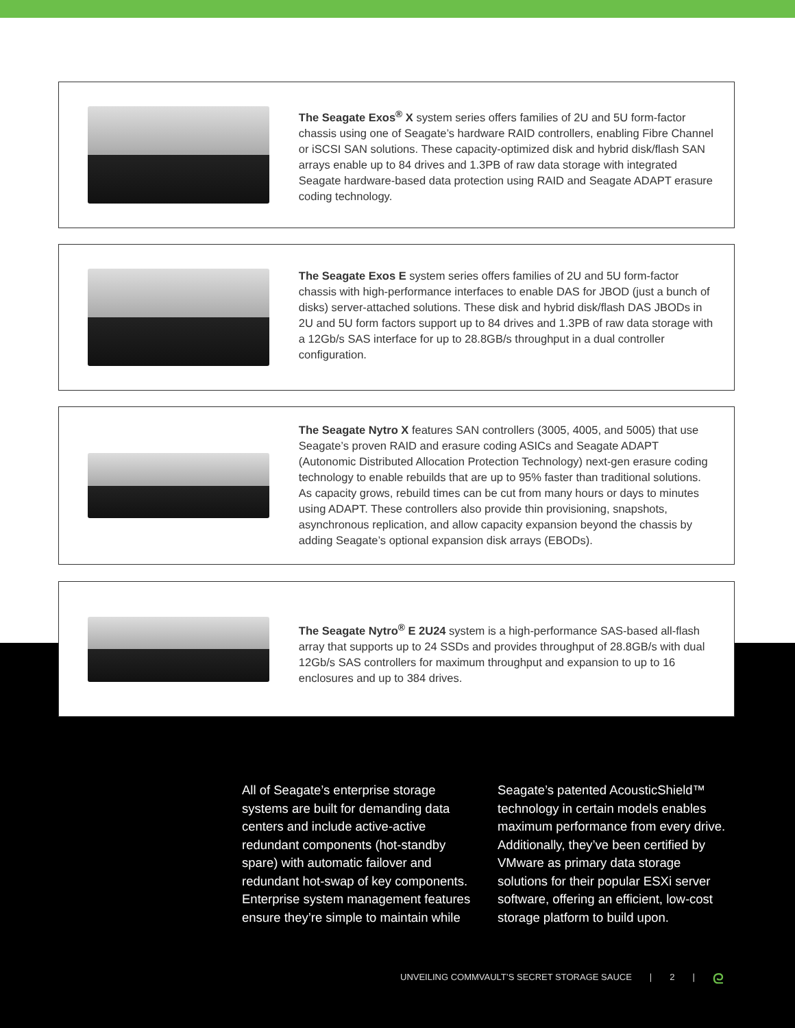The Seagate Exos<sup>®</sup> X system series offers families of 2U and 5U form-factor chassis using one of Seagate’s hardware RAID controllers, enabling Fibre Channel or iSCSI SAN solutions. These capacity-optimized disk and hybrid disk/flash SAN arrays enable up to 84 drives and 1.3PB of raw data storage with integrated Seagate hardware-based data protection using RAID and Seagate ADAPT erasure coding technology.
The Seagate Exos E system series offers families of 2U and 5U form-factor chassis with high-performance interfaces to enable DAS for JBOD (just a bunch of disks) server-attached solutions. These disk and hybrid disk/flash DAS JBODs in 2U and 5U form factors support up to 84 drives and 1.3PB of raw data storage with a 12Gb/s SAS interface for up to 28.8GB/s throughput in a dual controller configuration.
The Seagate Nytro X features SAN controllers (3005, 4005, and 5005) that use Seagate’s proven RAID and erasure coding ASICs and Seagate ADAPT (Autonomic Distributed Allocation Protection Technology) next-gen erasure coding technology to enable rebuilds that are up to 95% faster than traditional solutions. As capacity grows, rebuild times can be cut from many hours or days to minutes using ADAPT. These controllers also provide thin provisioning, snapshots, asynchronous replication, and allow capacity expansion beyond the chassis by adding Seagate’s optional expansion disk arrays (EBODs).
The Seagate Nytro<sup>®</sup> E 2U24 system is a high-performance SAS-based all-flash array that supports up to 24 SSDs and provides throughput of 28.8GB/s with dual 12Gb/s SAS controllers for maximum throughput and expansion to up to 16 enclosures and up to 384 drives.
All of Seagate’s enterprise storage systems are built for demanding data centers and include active-active redundant components (hot-standby spare) with automatic failover and redundant hot-swap of key components. Enterprise system management features ensure they’re simple to maintain while
Seagate’s patented AcousticShield™ technology in certain models enables maximum performance from every drive. Additionally, they’ve been certified by VMware as primary data storage solutions for their popular ESXi server software, offering an efficient, low-cost storage platform to build upon.
UNVEILING COMMVAULT’S SECRET STORAGE SAUCE | 2 | ᘓ